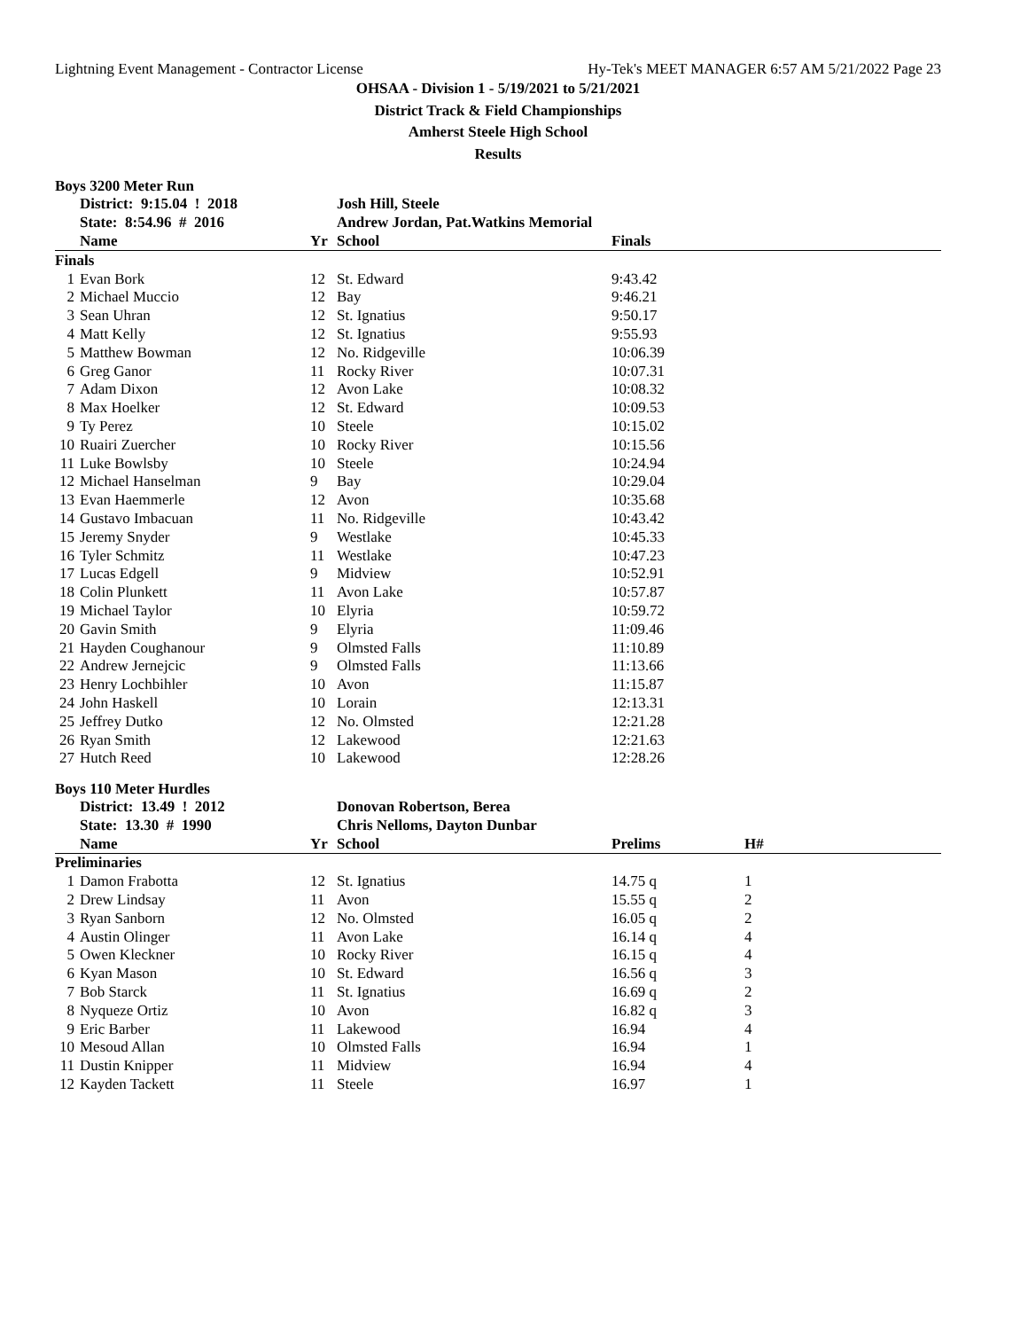Lightning Event Management - Contractor License Hy-Tek's MEET MANAGER 6:57 AM 5/21/2022 Page 23
OHSAA - Division 1 - 5/19/2021 to 5/21/2021
District Track & Field Championships
Amherst Steele High School
Results
Boys 3200 Meter Run
| | District: 9:15.04 ! 2018 | | Josh Hill, Steele | |
| --- | --- | --- | --- | --- |
| | State: 8:54.96 # 2016 | | Andrew Jordan, Pat.Watkins Memorial | |
| | Name | Yr | School | Finals |
| Finals | | | | |
| 1 | Evan Bork | 12 | St. Edward | 9:43.42 |
| 2 | Michael Muccio | 12 | Bay | 9:46.21 |
| 3 | Sean Uhran | 12 | St. Ignatius | 9:50.17 |
| 4 | Matt Kelly | 12 | St. Ignatius | 9:55.93 |
| 5 | Matthew Bowman | 12 | No. Ridgeville | 10:06.39 |
| 6 | Greg Ganor | 11 | Rocky River | 10:07.31 |
| 7 | Adam Dixon | 12 | Avon Lake | 10:08.32 |
| 8 | Max Hoelker | 12 | St. Edward | 10:09.53 |
| 9 | Ty Perez | 10 | Steele | 10:15.02 |
| 10 | Ruairi Zuercher | 10 | Rocky River | 10:15.56 |
| 11 | Luke Bowlsby | 10 | Steele | 10:24.94 |
| 12 | Michael Hanselman | 9 | Bay | 10:29.04 |
| 13 | Evan Haemmerle | 12 | Avon | 10:35.68 |
| 14 | Gustavo Imbacuan | 11 | No. Ridgeville | 10:43.42 |
| 15 | Jeremy Snyder | 9 | Westlake | 10:45.33 |
| 16 | Tyler Schmitz | 11 | Westlake | 10:47.23 |
| 17 | Lucas Edgell | 9 | Midview | 10:52.91 |
| 18 | Colin Plunkett | 11 | Avon Lake | 10:57.87 |
| 19 | Michael Taylor | 10 | Elyria | 10:59.72 |
| 20 | Gavin Smith | 9 | Elyria | 11:09.46 |
| 21 | Hayden Coughanour | 9 | Olmsted Falls | 11:10.89 |
| 22 | Andrew Jernejcic | 9 | Olmsted Falls | 11:13.66 |
| 23 | Henry Lochbihler | 10 | Avon | 11:15.87 |
| 24 | John Haskell | 10 | Lorain | 12:13.31 |
| 25 | Jeffrey Dutko | 12 | No. Olmsted | 12:21.28 |
| 26 | Ryan Smith | 12 | Lakewood | 12:21.63 |
| 27 | Hutch Reed | 10 | Lakewood | 12:28.26 |
Boys 110 Meter Hurdles
| | District: 13.49 ! 2012 | | Donovan Robertson, Berea | | |
| --- | --- | --- | --- | --- | --- |
| | State: 13.30 # 1990 | | Chris Nelloms, Dayton Dunbar | | |
| | Name | Yr | School | Prelims | H# |
| Preliminaries | | | | | |
| 1 | Damon Frabotta | 12 | St. Ignatius | 14.75 q | 1 |
| 2 | Drew Lindsay | 11 | Avon | 15.55 q | 2 |
| 3 | Ryan Sanborn | 12 | No. Olmsted | 16.05 q | 2 |
| 4 | Austin Olinger | 11 | Avon Lake | 16.14 q | 4 |
| 5 | Owen Kleckner | 10 | Rocky River | 16.15 q | 4 |
| 6 | Kyan Mason | 10 | St. Edward | 16.56 q | 3 |
| 7 | Bob Starck | 11 | St. Ignatius | 16.69 q | 2 |
| 8 | Nyqueze Ortiz | 10 | Avon | 16.82 q | 3 |
| 9 | Eric Barber | 11 | Lakewood | 16.94 | 4 |
| 10 | Mesoud Allan | 10 | Olmsted Falls | 16.94 | 1 |
| 11 | Dustin Knipper | 11 | Midview | 16.94 | 4 |
| 12 | Kayden Tackett | 11 | Steele | 16.97 | 1 |